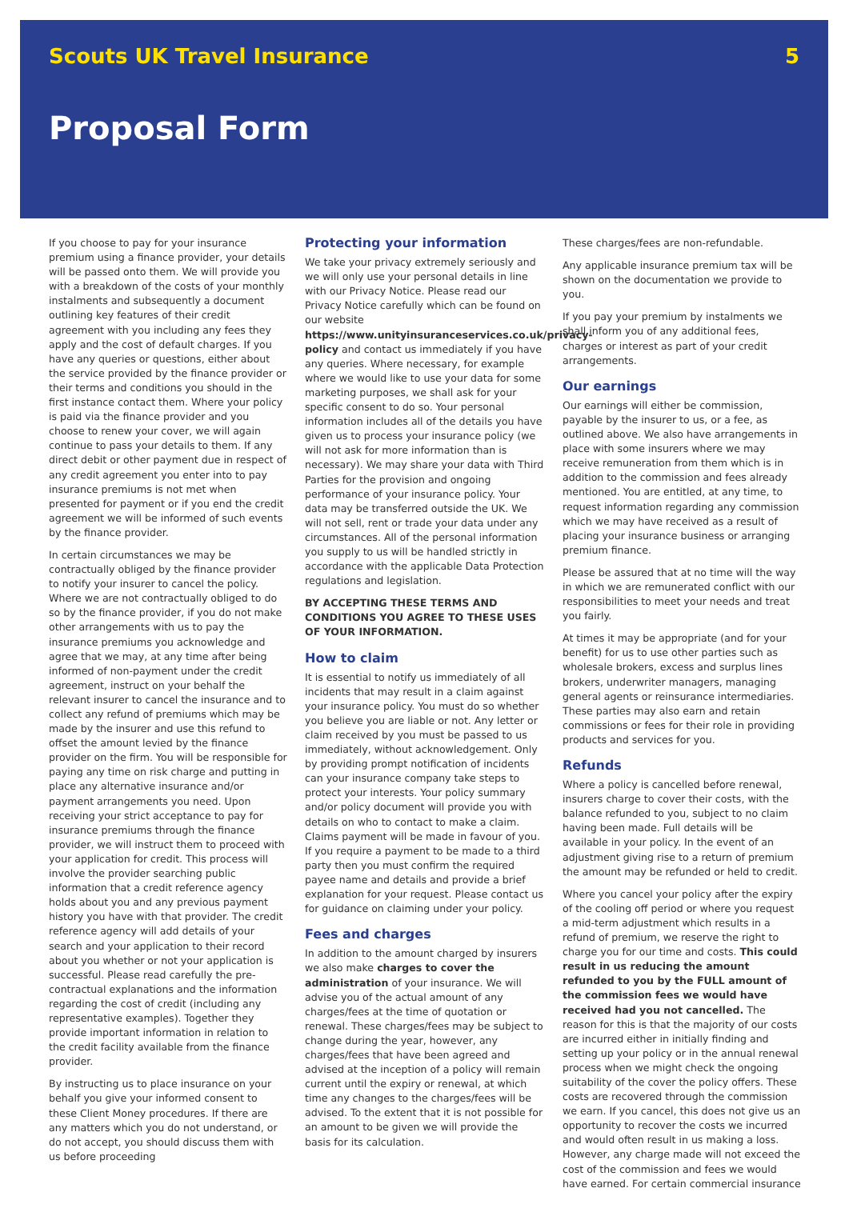Scouts UK Travel Insurance 5
Proposal Form
If you choose to pay for your insurance premium using a finance provider, your details will be passed onto them. We will provide you with a breakdown of the costs of your monthly instalments and subsequently a document outlining key features of their credit agreement with you including any fees they apply and the cost of default charges. If you have any queries or questions, either about the service provided by the finance provider or their terms and conditions you should in the first instance contact them. Where your policy is paid via the finance provider and you choose to renew your cover, we will again continue to pass your details to them. If any direct debit or other payment due in respect of any credit agreement you enter into to pay insurance premiums is not met when presented for payment or if you end the credit agreement we will be informed of such events by the finance provider.
In certain circumstances we may be contractually obliged by the finance provider to notify your insurer to cancel the policy. Where we are not contractually obliged to do so by the finance provider, if you do not make other arrangements with us to pay the insurance premiums you acknowledge and agree that we may, at any time after being informed of non-payment under the credit agreement, instruct on your behalf the relevant insurer to cancel the insurance and to collect any refund of premiums which may be made by the insurer and use this refund to offset the amount levied by the finance provider on the firm. You will be responsible for paying any time on risk charge and putting in place any alternative insurance and/or payment arrangements you need. Upon receiving your strict acceptance to pay for insurance premiums through the finance provider, we will instruct them to proceed with your application for credit. This process will involve the provider searching public information that a credit reference agency holds about you and any previous payment history you have with that provider. The credit reference agency will add details of your search and your application to their record about you whether or not your application is successful. Please read carefully the pre-contractual explanations and the information regarding the cost of credit (including any representative examples). Together they provide important information in relation to the credit facility available from the finance provider.
By instructing us to place insurance on your behalf you give your informed consent to these Client Money procedures. If there are any matters which you do not understand, or do not accept, you should discuss them with us before proceeding
Protecting your information
We take your privacy extremely seriously and we will only use your personal details in line with our Privacy Notice. Please read our Privacy Notice carefully which can be found on our website https://www.unityinsuranceservices.co.uk/privacy-policy and contact us immediately if you have any queries. Where necessary, for example where we would like to use your data for some marketing purposes, we shall ask for your specific consent to do so. Your personal information includes all of the details you have given us to process your insurance policy (we will not ask for more information than is necessary). We may share your data with Third Parties for the provision and ongoing performance of your insurance policy. Your data may be transferred outside the UK. We will not sell, rent or trade your data under any circumstances. All of the personal information you supply to us will be handled strictly in accordance with the applicable Data Protection regulations and legislation.
BY ACCEPTING THESE TERMS AND CONDITIONS YOU AGREE TO THESE USES OF YOUR INFORMATION.
How to claim
It is essential to notify us immediately of all incidents that may result in a claim against your insurance policy. You must do so whether you believe you are liable or not. Any letter or claim received by you must be passed to us immediately, without acknowledgement. Only by providing prompt notification of incidents can your insurance company take steps to protect your interests. Your policy summary and/or policy document will provide you with details on who to contact to make a claim. Claims payment will be made in favour of you. If you require a payment to be made to a third party then you must confirm the required payee name and details and provide a brief explanation for your request. Please contact us for guidance on claiming under your policy.
Fees and charges
In addition to the amount charged by insurers we also make charges to cover the administration of your insurance. We will advise you of the actual amount of any charges/fees at the time of quotation or renewal. These charges/fees may be subject to change during the year, however, any charges/fees that have been agreed and advised at the inception of a policy will remain current until the expiry or renewal, at which time any changes to the charges/fees will be advised. To the extent that it is not possible for an amount to be given we will provide the basis for its calculation.
These charges/fees are non-refundable.
Any applicable insurance premium tax will be shown on the documentation we provide to you.
If you pay your premium by instalments we shall inform you of any additional fees, charges or interest as part of your credit arrangements.
Our earnings
Our earnings will either be commission, payable by the insurer to us, or a fee, as outlined above. We also have arrangements in place with some insurers where we may receive remuneration from them which is in addition to the commission and fees already mentioned. You are entitled, at any time, to request information regarding any commission which we may have received as a result of placing your insurance business or arranging premium finance.
Please be assured that at no time will the way in which we are remunerated conflict with our responsibilities to meet your needs and treat you fairly.
At times it may be appropriate (and for your benefit) for us to use other parties such as wholesale brokers, excess and surplus lines brokers, underwriter managers, managing general agents or reinsurance intermediaries. These parties may also earn and retain commissions or fees for their role in providing products and services for you.
Refunds
Where a policy is cancelled before renewal, insurers charge to cover their costs, with the balance refunded to you, subject to no claim having been made. Full details will be available in your policy. In the event of an adjustment giving rise to a return of premium the amount may be refunded or held to credit.
Where you cancel your policy after the expiry of the cooling off period or where you request a mid-term adjustment which results in a refund of premium, we reserve the right to charge you for our time and costs. This could result in us reducing the amount refunded to you by the FULL amount of the commission fees we would have received had you not cancelled. The reason for this is that the majority of our costs are incurred either in initially finding and setting up your policy or in the annual renewal process when we might check the ongoing suitability of the cover the policy offers. These costs are recovered through the commission we earn. If you cancel, this does not give us an opportunity to recover the costs we incurred and would often result in us making a loss. However, any charge made will not exceed the cost of the commission and fees we would have earned. For certain commercial insurance